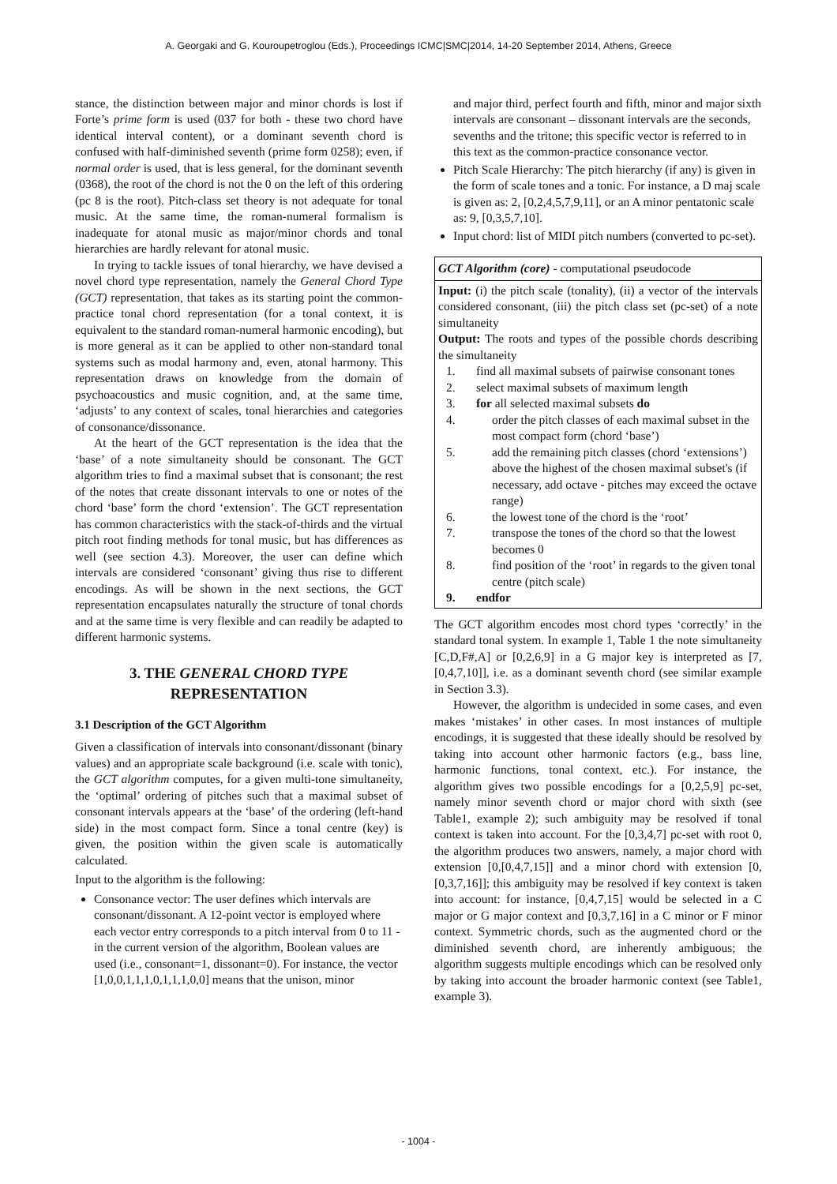A. Georgaki and G. Kouroupetroglou (Eds.), Proceedings ICMC|SMC|2014, 14-20 September 2014, Athens, Greece
stance, the distinction between major and minor chords is lost if Forte’s prime form is used (037 for both - these two chord have identical interval content), or a dominant seventh chord is confused with half-diminished seventh (prime form 0258); even, if normal order is used, that is less general, for the dominant seventh (0368), the root of the chord is not the 0 on the left of this ordering (pc 8 is the root). Pitch-class set theory is not adequate for tonal music. At the same time, the roman-numeral formalism is inadequate for atonal music as major/minor chords and tonal hierarchies are hardly relevant for atonal music.
In trying to tackle issues of tonal hierarchy, we have devised a novel chord type representation, namely the General Chord Type (GCT) representation, that takes as its starting point the common-practice tonal chord representation (for a tonal context, it is equivalent to the standard roman-numeral harmonic encoding), but is more general as it can be applied to other non-standard tonal systems such as modal harmony and, even, atonal harmony. This representation draws on knowledge from the domain of psychoacoustics and music cognition, and, at the same time, ‘adjusts’ to any context of scales, tonal hierarchies and categories of consonance/dissonance.
At the heart of the GCT representation is the idea that the ‘base’ of a note simultaneity should be consonant. The GCT algorithm tries to find a maximal subset that is consonant; the rest of the notes that create dissonant intervals to one or notes of the chord ‘base’ form the chord ‘extension’. The GCT representation has common characteristics with the stack-of-thirds and the virtual pitch root finding methods for tonal music, but has differences as well (see section 4.3). Moreover, the user can define which intervals are considered ‘consonant’ giving thus rise to different encodings. As will be shown in the next sections, the GCT representation encapsulates naturally the structure of tonal chords and at the same time is very flexible and can readily be adapted to different harmonic systems.
3. THE GENERAL CHORD TYPE REPRESENTATION
3.1 Description of the GCT Algorithm
Given a classification of intervals into consonant/dissonant (binary values) and an appropriate scale background (i.e. scale with tonic), the GCT algorithm computes, for a given multi-tone simultaneity, the ‘optimal’ ordering of pitches such that a maximal subset of consonant intervals appears at the ‘base’ of the ordering (left-hand side) in the most compact form. Since a tonal centre (key) is given, the position within the given scale is automatically calculated.
Input to the algorithm is the following:
Consonance vector: The user defines which intervals are consonant/dissonant. A 12-point vector is employed where each vector entry corresponds to a pitch interval from 0 to 11 - in the current version of the algorithm, Boolean values are used (i.e., consonant=1, dissonant=0). For instance, the vector [1,0,0,1,1,1,0,1,1,1,0,0] means that the unison, minor
and major third, perfect fourth and fifth, minor and major sixth intervals are consonant – dissonant intervals are the seconds, sevenths and the tritone; this specific vector is referred to in this text as the common-practice consonance vector.
Pitch Scale Hierarchy: The pitch hierarchy (if any) is given in the form of scale tones and a tonic. For instance, a D maj scale is given as: 2, [0,2,4,5,7,9,11], or an A minor pentatonic scale as: 9, [0,3,5,7,10].
Input chord: list of MIDI pitch numbers (converted to pc-set).
GCT Algorithm (core) - computational pseudocode
Input: (i) the pitch scale (tonality), (ii) a vector of the intervals considered consonant, (iii) the pitch class set (pc-set) of a note simultaneity
Output: The roots and types of the possible chords describing the simultaneity
1. find all maximal subsets of pairwise consonant tones
2. select maximal subsets of maximum length
3. for all selected maximal subsets do
4. order the pitch classes of each maximal subset in the most compact form (chord ‘base’)
5. add the remaining pitch classes (chord ‘extensions’) above the highest of the chosen maximal subset's (if necessary, add octave - pitches may exceed the octave range)
6. the lowest tone of the chord is the ‘root’
7. transpose the tones of the chord so that the lowest becomes 0
8. find position of the ‘root’ in regards to the given tonal centre (pitch scale)
9. endfor
The GCT algorithm encodes most chord types ‘correctly’ in the standard tonal system. In example 1, Table 1 the note simultaneity [C,D,F#,A] or [0,2,6,9] in a G major key is interpreted as [7,[0,4,7,10]], i.e. as a dominant seventh chord (see similar example in Section 3.3).
However, the algorithm is undecided in some cases, and even makes ‘mistakes’ in other cases. In most instances of multiple encodings, it is suggested that these ideally should be resolved by taking into account other harmonic factors (e.g., bass line, harmonic functions, tonal context, etc.). For instance, the algorithm gives two possible encodings for a [0,2,5,9] pc-set, namely minor seventh chord or major chord with sixth (see Table1, example 2); such ambiguity may be resolved if tonal context is taken into account. For the [0,3,4,7] pc-set with root 0, the algorithm produces two answers, namely, a major chord with extension [0,[0,4,7,15]] and a minor chord with extension [0,[0,3,7,16]]; this ambiguity may be resolved if key context is taken into account: for instance, [0,4,7,15] would be selected in a C major or G major context and [0,3,7,16] in a C minor or F minor context. Symmetric chords, such as the augmented chord or the diminished seventh chord, are inherently ambiguous; the algorithm suggests multiple encodings which can be resolved only by taking into account the broader harmonic context (see Table1, example 3).
- 1004 -